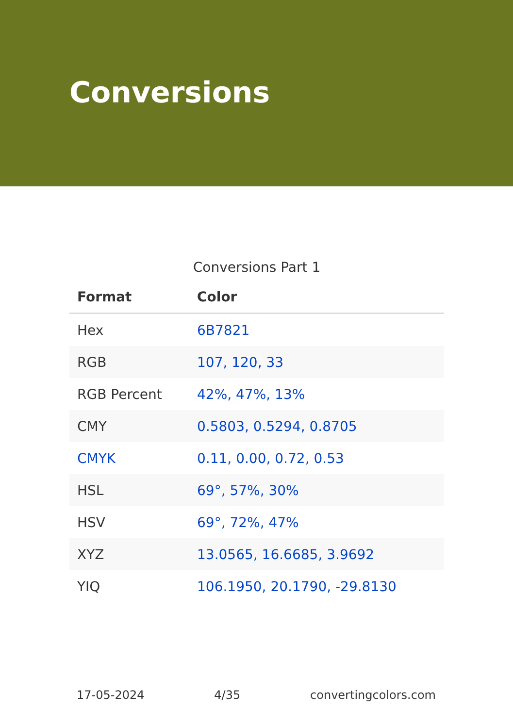Conversions
Conversions Part 1
| Format | Color |
| --- | --- |
| Hex | 6B7821 |
| RGB | 107, 120, 33 |
| RGB Percent | 42%, 47%, 13% |
| CMY | 0.5803, 0.5294, 0.8705 |
| CMYK | 0.11, 0.00, 0.72, 0.53 |
| HSL | 69°, 57%, 30% |
| HSV | 69°, 72%, 47% |
| XYZ | 13.0565, 16.6685, 3.9692 |
| YIQ | 106.1950, 20.1790, -29.8130 |
17-05-2024 4/35 convertingcolors.com